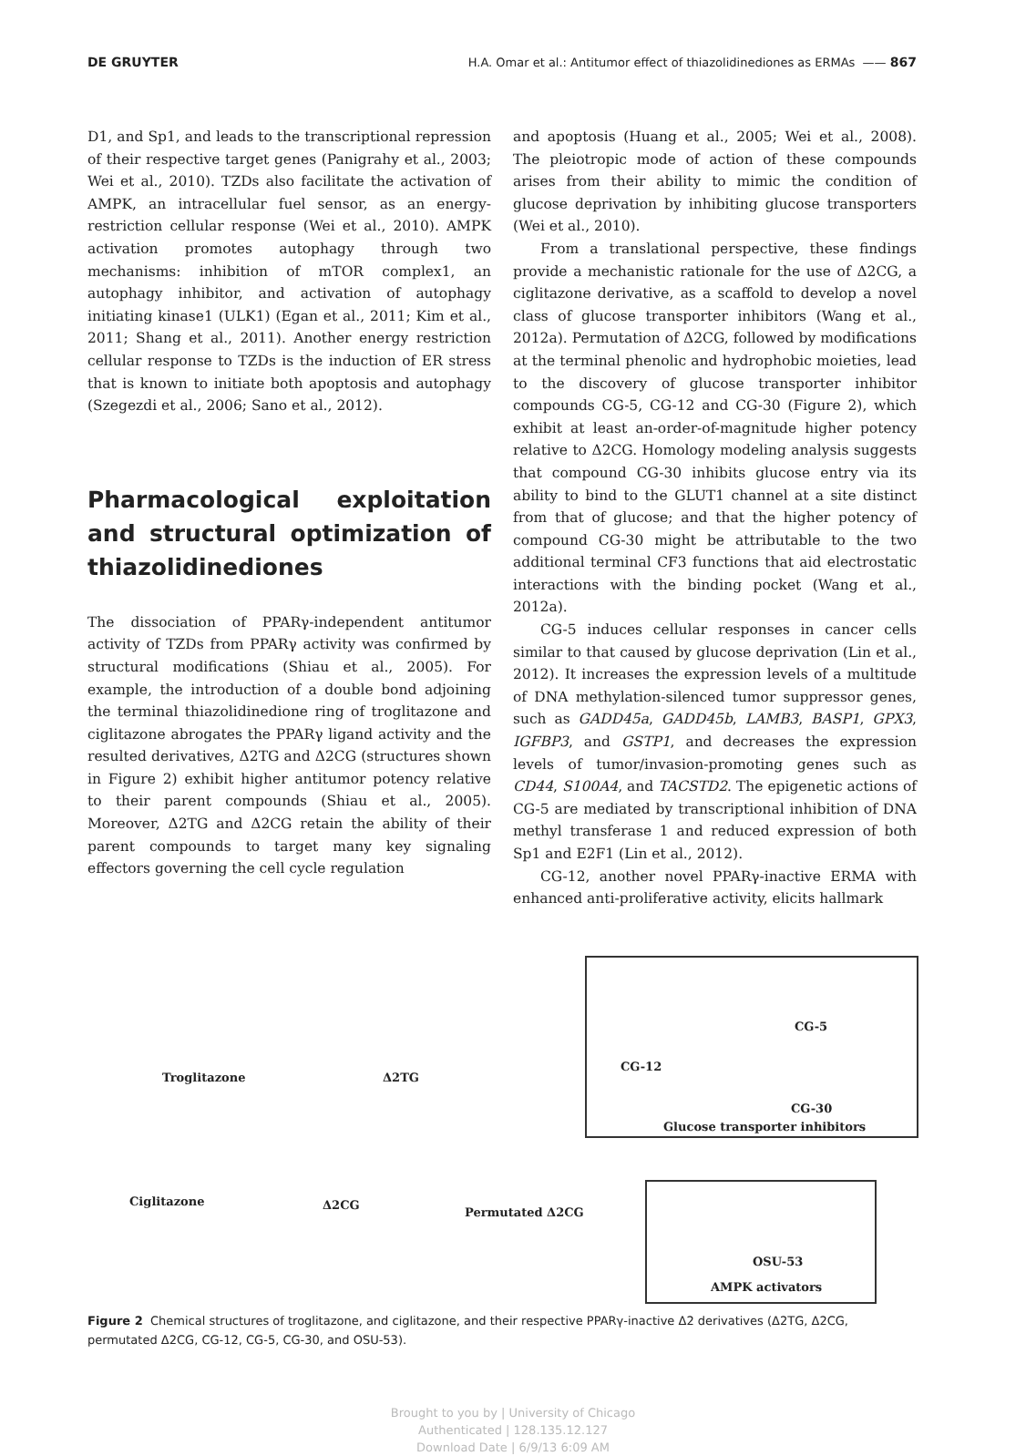DE GRUYTER H.A. Omar et al.: Antitumor effect of thiazolidinediones as ERMAs —— 867
D1, and Sp1, and leads to the transcriptional repression of their respective target genes (Panigrahy et al., 2003; Wei et al., 2010). TZDs also facilitate the activation of AMPK, an intracellular fuel sensor, as an energy-restriction cellular response (Wei et al., 2010). AMPK activation promotes autophagy through two mechanisms: inhibition of mTOR complex1, an autophagy inhibitor, and activation of autophagy initiating kinase1 (ULK1) (Egan et al., 2011; Kim et al., 2011; Shang et al., 2011). Another energy restriction cellular response to TZDs is the induction of ER stress that is known to initiate both apoptosis and autophagy (Szegezdi et al., 2006; Sano et al., 2012).
Pharmacological exploitation and structural optimization of thiazolidinediones
The dissociation of PPARγ-independent antitumor activity of TZDs from PPARγ activity was confirmed by structural modifications (Shiau et al., 2005). For example, the introduction of a double bond adjoining the terminal thiazolidinedione ring of troglitazone and ciglitazone abrogates the PPARγ ligand activity and the resulted derivatives, Δ2TG and Δ2CG (structures shown in Figure 2) exhibit higher antitumor potency relative to their parent compounds (Shiau et al., 2005). Moreover, Δ2TG and Δ2CG retain the ability of their parent compounds to target many key signaling effectors governing the cell cycle regulation
and apoptosis (Huang et al., 2005; Wei et al., 2008). The pleiotropic mode of action of these compounds arises from their ability to mimic the condition of glucose deprivation by inhibiting glucose transporters (Wei et al., 2010).
From a translational perspective, these findings provide a mechanistic rationale for the use of Δ2CG, a ciglitazone derivative, as a scaffold to develop a novel class of glucose transporter inhibitors (Wang et al., 2012a). Permutation of Δ2CG, followed by modifications at the terminal phenolic and hydrophobic moieties, lead to the discovery of glucose transporter inhibitor compounds CG-5, CG-12 and CG-30 (Figure 2), which exhibit at least an-order-of-magnitude higher potency relative to Δ2CG. Homology modeling analysis suggests that compound CG-30 inhibits glucose entry via its ability to bind to the GLUT1 channel at a site distinct from that of glucose; and that the higher potency of compound CG-30 might be attributable to the two additional terminal CF3 functions that aid electrostatic interactions with the binding pocket (Wang et al., 2012a).
CG-5 induces cellular responses in cancer cells similar to that caused by glucose deprivation (Lin et al., 2012). It increases the expression levels of a multitude of DNA methylation-silenced tumor suppressor genes, such as GADD45a, GADD45b, LAMB3, BASP1, GPX3, IGFBP3, and GSTP1, and decreases the expression levels of tumor/invasion-promoting genes such as CD44, S100A4, and TACSTD2. The epigenetic actions of CG-5 are mediated by transcriptional inhibition of DNA methyl transferase 1 and reduced expression of both Sp1 and E2F1 (Lin et al., 2012).
CG-12, another novel PPARγ-inactive ERMA with enhanced anti-proliferative activity, elicits hallmark
Troglitazone Δ2TG
CG-12
CG-5
CG-30
Glucose transporter inhibitors
Ciglitazone Δ2CG
Permutated Δ2CG
OSU-53
AMPK activators
Figure 2 Chemical structures of troglitazone, and ciglitazone, and their respective PPARγ-inactive Δ2 derivatives (Δ2TG, Δ2CG, permutated Δ2CG, CG-12, CG-5, CG-30, and OSU-53).
Brought to you by | University of Chicago
Authenticated | 128.135.12.127
Download Date | 6/9/13 6:09 AM